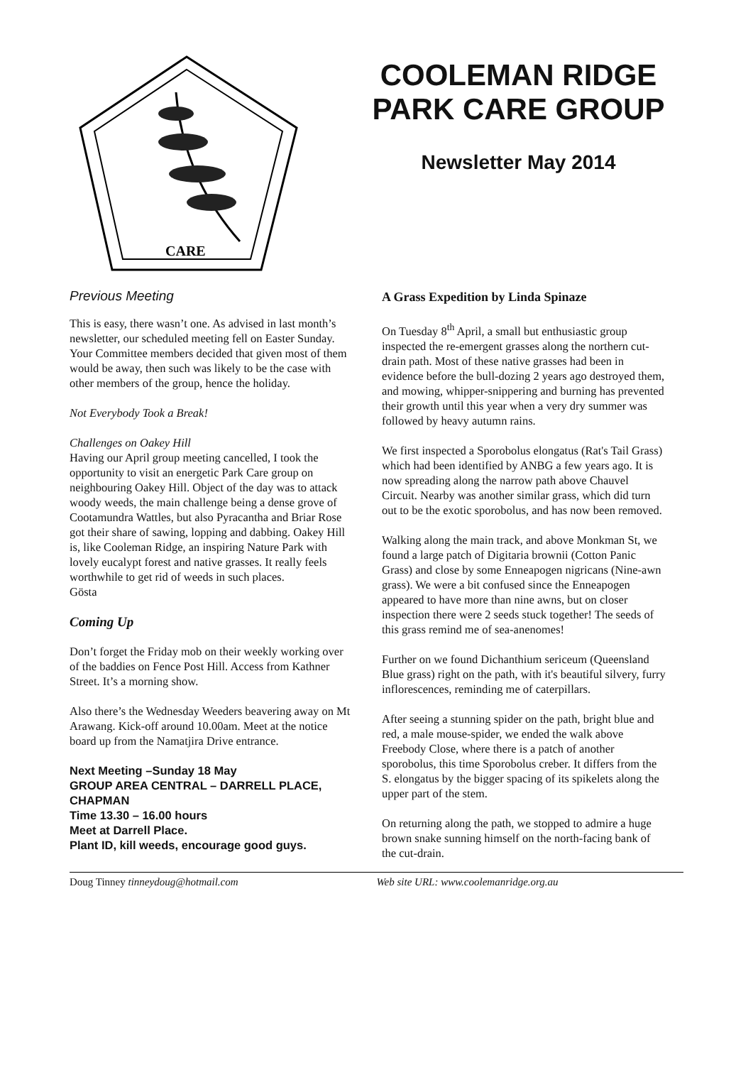CARE
COOLEMAN RIDGE PARK CARE GROUP
Newsletter May 2014
Previous Meeting
This is easy, there wasn’t one. As advised in last month’s newsletter, our scheduled meeting fell on Easter Sunday. Your Committee members decided that given most of them would be away, then such was likely to be the case with other members of the group, hence the holiday.
Not Everybody Took a Break!
Challenges on Oakey Hill
Having our April group meeting cancelled, I took the opportunity to visit an energetic Park Care group on neighbouring Oakey Hill. Object of the day was to attack woody weeds, the main challenge being a dense grove of Cootamundra Wattles, but also Pyracantha and Briar Rose got their share of sawing, lopping and dabbing. Oakey Hill is, like Cooleman Ridge, an inspiring Nature Park with lovely eucalypt forest and native grasses. It really feels worthwhile to get rid of weeds in such places.
Gösta
Coming Up
Don’t forget the Friday mob on their weekly working over of the baddies on Fence Post Hill. Access from Kathner Street. It’s a morning show.
Also there’s the Wednesday Weeders beavering away on Mt Arawang. Kick-off around 10.00am. Meet at the notice board up from the Namatjira Drive entrance.
Next Meeting –Sunday 18 May
GROUP AREA CENTRAL – DARRELL PLACE, CHAPMAN
Time 13.30 – 16.00 hours
Meet at Darrell Place.
Plant ID, kill weeds, encourage good guys.
A Grass Expedition by Linda Spinaze
On Tuesday 8<sup>th</sup> April, a small but enthusiastic group inspected the re-emergent grasses along the northern cut-drain path. Most of these native grasses had been in evidence before the bull-dozing 2 years ago destroyed them, and mowing, whipper-snippering and burning has prevented their growth until this year when a very dry summer was followed by heavy autumn rains.
We first inspected a Sporobolus elongatus (Rat's Tail Grass) which had been identified by ANBG a few years ago. It is now spreading along the narrow path above Chauvel Circuit. Nearby was another similar grass, which did turn out to be the exotic sporobolus, and has now been removed.
Walking along the main track, and above Monkman St, we found a large patch of Digitaria brownii (Cotton Panic Grass) and close by some Enneapogen nigricans (Nine-awn grass). We were a bit confused since the Enneapogen appeared to have more than nine awns, but on closer inspection there were 2 seeds stuck together! The seeds of this grass remind me of sea-anenomes!
Further on we found Dichanthium sericeum (Queensland Blue grass) right on the path, with it's beautiful silvery, furry inflorescences, reminding me of caterpillars.
After seeing a stunning spider on the path, bright blue and red, a male mouse-spider, we ended the walk above Freebody Close, where there is a patch of another sporobolus, this time Sporobolus creber. It differs from the S. elongatus by the bigger spacing of its spikelets along the upper part of the stem.
On returning along the path, we stopped to admire a huge brown snake sunning himself on the north-facing bank of the cut-drain.
Doug Tinney tinneydoug@hotmail.com Web site URL: www.coolemanridge.org.au